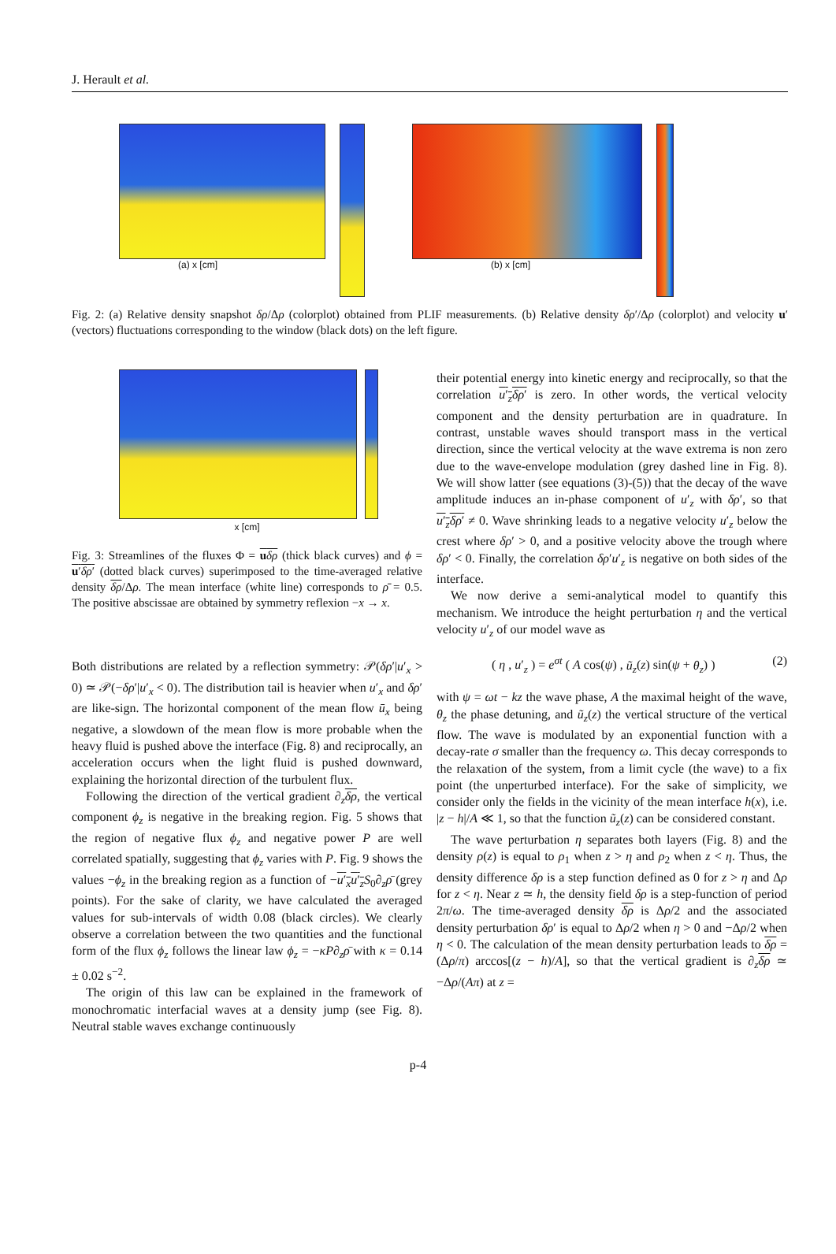J. Herault et al.
(a) x [cm] (b) x [cm]
Fig. 2: (a) Relative density snapshot δρ/Δρ (colorplot) obtained from PLIF measurements. (b) Relative density δρ′/Δρ (colorplot) and velocity u′ (vectors) fluctuations corresponding to the window (black dots) on the left figure.
x [cm]
Fig. 3: Streamlines of the fluxes Φ = uδρ (thick black curves) and ϕ = u′δρ′ (dotted black curves) superimposed to the time-averaged relative density δρ/Δρ. The mean interface (white line) corresponds to ρ̄ = 0.5. The positive abscissae are obtained by symmetry reflexion −x → x.
Both distributions are related by a reflection symmetry: 𝒫(δρ′|u′<sub>x</sub> > 0) ≃ 𝒫(−δρ′|u′<sub>x</sub> < 0). The distribution tail is heavier when u′<sub>x</sub> and δρ′ are like-sign. The horizontal component of the mean flow ū<sub>x</sub> being negative, a slowdown of the mean flow is more probable when the heavy fluid is pushed above the interface (Fig. 8) and reciprocally, an acceleration occurs when the light fluid is pushed downward, explaining the horizontal direction of the turbulent flux.
Following the direction of the vertical gradient ∂<sub>z</sub>δρ, the vertical component ϕ<sub>z</sub> is negative in the breaking region. Fig. 5 shows that the region of negative flux ϕ<sub>z</sub> and negative power P are well correlated spatially, suggesting that ϕ<sub>z</sub> varies with P. Fig. 9 shows the values −ϕ<sub>z</sub> in the breaking region as a function of −u′<sub>x</sub>u′<sub>z</sub> S<sub>0</sub>∂<sub>z</sub>ρ̄ (grey points). For the sake of clarity, we have calculated the averaged values for sub-intervals of width 0.08 (black circles). We clearly observe a correlation between the two quantities and the functional form of the flux ϕ<sub>z</sub> follows the linear law ϕ<sub>z</sub> = −κP∂<sub>z</sub>ρ̄ with κ = 0.14 ± 0.02 s<sup>−2</sup>.
The origin of this law can be explained in the framework of monochromatic interfacial waves at a density jump (see Fig. 8). Neutral stable waves exchange continuously
their potential energy into kinetic energy and reciprocally, so that the correlation u′<sub>z</sub>δρ′ is zero. In other words, the vertical velocity component and the density perturbation are in quadrature. In contrast, unstable waves should transport mass in the vertical direction, since the vertical velocity at the wave extrema is non zero due to the wave-envelope modulation (grey dashed line in Fig. 8). We will show latter (see equations (3)-(5)) that the decay of the wave amplitude induces an in-phase component of u′<sub>z</sub> with δρ′, so that u′<sub>z</sub>δρ′ ≠ 0. Wave shrinking leads to a negative velocity u′<sub>z</sub> below the crest where δρ′ > 0, and a positive velocity above the trough where δρ′ < 0. Finally, the correlation δρ′u′<sub>z</sub> is negative on both sides of the interface.
We now derive a semi-analytical model to quantify this mechanism. We introduce the height perturbation η and the vertical velocity u′<sub>z</sub> of our model wave as
( η , u′<sub>z</sub> ) = e<sup>σt</sup> ( A cos(ψ) , ũ<sub>z</sub>(z) sin(ψ + θ<sub>z</sub>) ) (2)
with ψ = ωt − kz the wave phase, A the maximal height of the wave, θ<sub>z</sub> the phase detuning, and ũ<sub>z</sub>(z) the vertical structure of the vertical flow. The wave is modulated by an exponential function with a decay-rate σ smaller than the frequency ω. This decay corresponds to the relaxation of the system, from a limit cycle (the wave) to a fix point (the unperturbed interface). For the sake of simplicity, we consider only the fields in the vicinity of the mean interface h(x), i.e. |z − h|/A ≪ 1, so that the function ũ<sub>z</sub>(z) can be considered constant.
The wave perturbation η separates both layers (Fig. 8) and the density ρ(z) is equal to ρ<sub>1</sub> when z > η and ρ<sub>2</sub> when z < η. Thus, the density difference δρ is a step function defined as 0 for z > η and Δρ for z < η. Near z ≃ h, the density field δρ is a step-function of period 2π/ω. The time-averaged density δρ is Δρ/2 and the associated density perturbation δρ′ is equal to Δρ/2 when η > 0 and −Δρ/2 when η < 0. The calculation of the mean density perturbation leads to δρ = (Δρ/π) arccos[(z − h)/A], so that the vertical gradient is ∂<sub>z</sub>δρ ≃ −Δρ/(Aπ) at z =
p-4